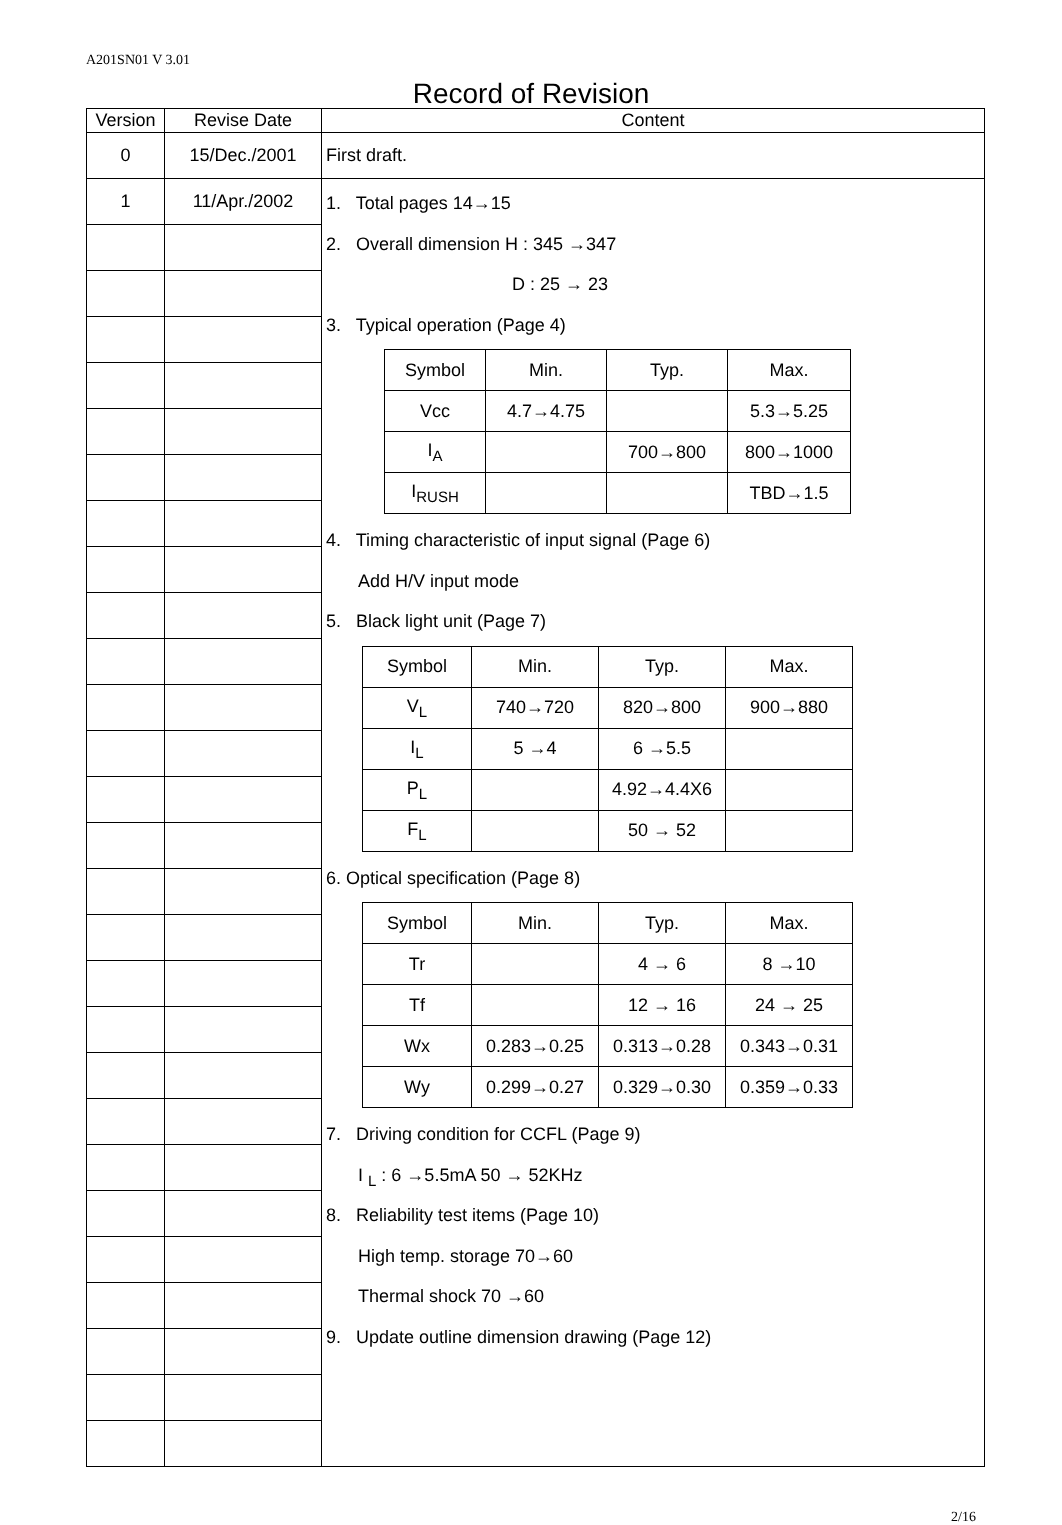A201SN01 V 3.01
Record of Revision
| Version | Revise Date | Content |
| --- | --- | --- |
| 0 | 15/Dec./2001 | First draft. |
| 1 | 11/Apr./2002 | 1. Total pages 14→15 2. Overall dimension H : 345 →347 D : 25 → 23 3. Typical operation (Page 4) / Symbol / Min. / Typ. / Max. / / Vcc / 4.7→4.75 / / 5.3→5.25 / / I<sub>A</sub> / / 700→800 / 800→1000 / / I<sub>RUSH</sub> / / / TBD→1.5 / 4. Timing characteristic of input signal (Page 6) Add H/V input mode 5. Black light unit (Page 7) / Symbol / Min. / Typ. / Max. / / V<sub>L</sub> / 740→720 / 820→800 / 900→880 / / I<sub>L</sub> / 5 →4 / 6 →5.5 / / / P<sub>L</sub> / / 4.92→4.4X6 / / / F<sub>L</sub> / / 50 → 52 / / 6. Optical specification (Page 8) / Symbol / Min. / Typ. / Max. / / Tr / / 4 → 6 / 8 →10 / / Tf / / 12 → 16 / 24 → 25 / / Wx / 0.283→0.25 / 0.313→0.28 / 0.343→0.31 / / Wy / 0.299→0.27 / 0.329→0.30 / 0.359→0.33 / 7. Driving condition for CCFL (Page 9) I <sub>L</sub> : 6 →5.5mA 50 → 52KHz 8. Reliability test items (Page 10) High temp. storage 70→60 Thermal shock 70 →60 9. Update outline dimension drawing (Page 12) |
2/16